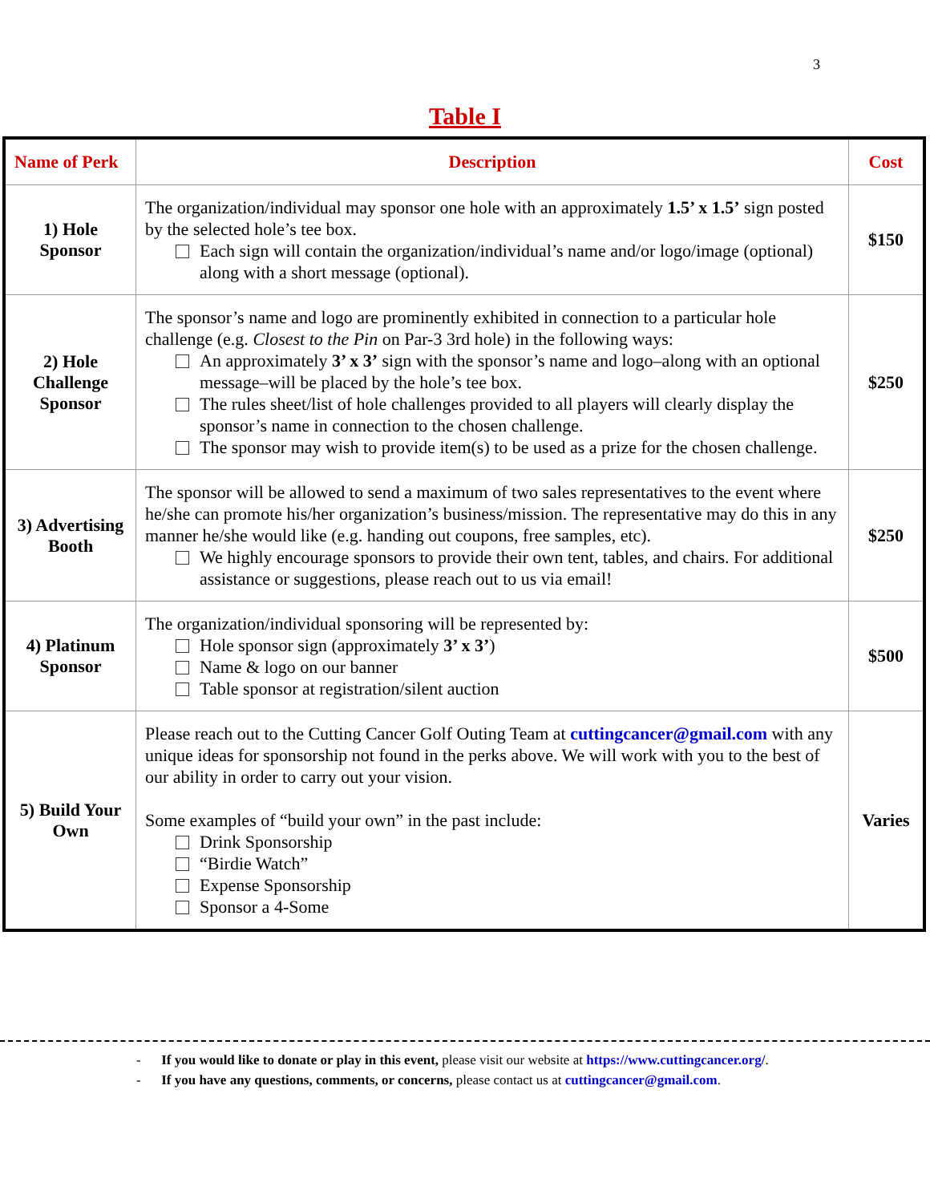3
Table I
| Name of Perk | Description | Cost |
| --- | --- | --- |
| 1) Hole Sponsor | The organization/individual may sponsor one hole with an approximately 1.5’ x 1.5’ sign posted by the selected hole’s tee box. Each sign will contain the organization/individual’s name and/or logo/image (optional) along with a short message (optional). | $150 |
| 2) Hole Challenge Sponsor | The sponsor’s name and logo are prominently exhibited in connection to a particular hole challenge (e.g. Closest to the Pin on Par-3 3rd hole) in the following ways: An approximately 3’ x 3’ sign with the sponsor’s name and logo–along with an optional message–will be placed by the hole’s tee box. The rules sheet/list of hole challenges provided to all players will clearly display the sponsor’s name in connection to the chosen challenge. The sponsor may wish to provide item(s) to be used as a prize for the chosen challenge. | $250 |
| 3) Advertising Booth | The sponsor will be allowed to send a maximum of two sales representatives to the event where he/she can promote his/her organization’s business/mission. The representative may do this in any manner he/she would like (e.g. handing out coupons, free samples, etc). We highly encourage sponsors to provide their own tent, tables, and chairs. For additional assistance or suggestions, please reach out to us via email! | $250 |
| 4) Platinum Sponsor | The organization/individual sponsoring will be represented by: Hole sponsor sign (approximately 3’ x 3’ ) Name & logo on our banner Table sponsor at registration/silent auction | $500 |
| 5) Build Your Own | Please reach out to the Cutting Cancer Golf Outing Team at cuttingcancer@gmail.com with any unique ideas for sponsorship not found in the perks above. We will work with you to the best of our ability in order to carry out your vision. Some examples of “build your own” in the past include: Drink Sponsorship “Birdie Watch” Expense Sponsorship Sponsor a 4-Some | Varies |
- If you would like to donate or play in this event, please visit our website at https://www.cuttingcancer.org/.
- If you have any questions, comments, or concerns, please contact us at cuttingcancer@gmail.com.